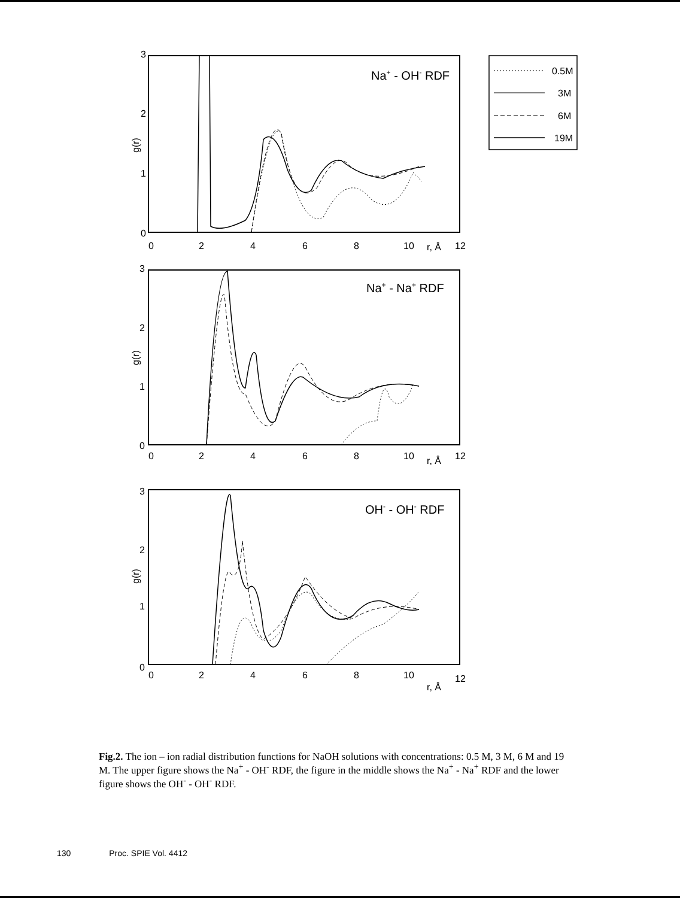3
2
1
0
0
2
4
6
8
10
r, Å
12
g(r)
Na+ - OH- RDF
0.5M
3M
6M
19M
3
2
1
0
0
2
4
6
8
10
r, Å
12
g(r)
Na+ - Na+ RDF
3
2
1
0
0
2
4
6
8
10
r, Å
12
g(r)
OH- - OH- RDF
Fig.2. The ion – ion radial distribution functions for NaOH solutions with concentrations: 0.5 M, 3 M, 6 M and 19 M. The upper figure shows the Na<sup>+</sup> - OH<sup>-</sup> RDF, the figure in the middle shows the Na<sup>+</sup> - Na<sup>+</sup> RDF and the lower figure shows the OH<sup>-</sup> - OH<sup>-</sup> RDF.
130 Proc. SPIE Vol. 4412